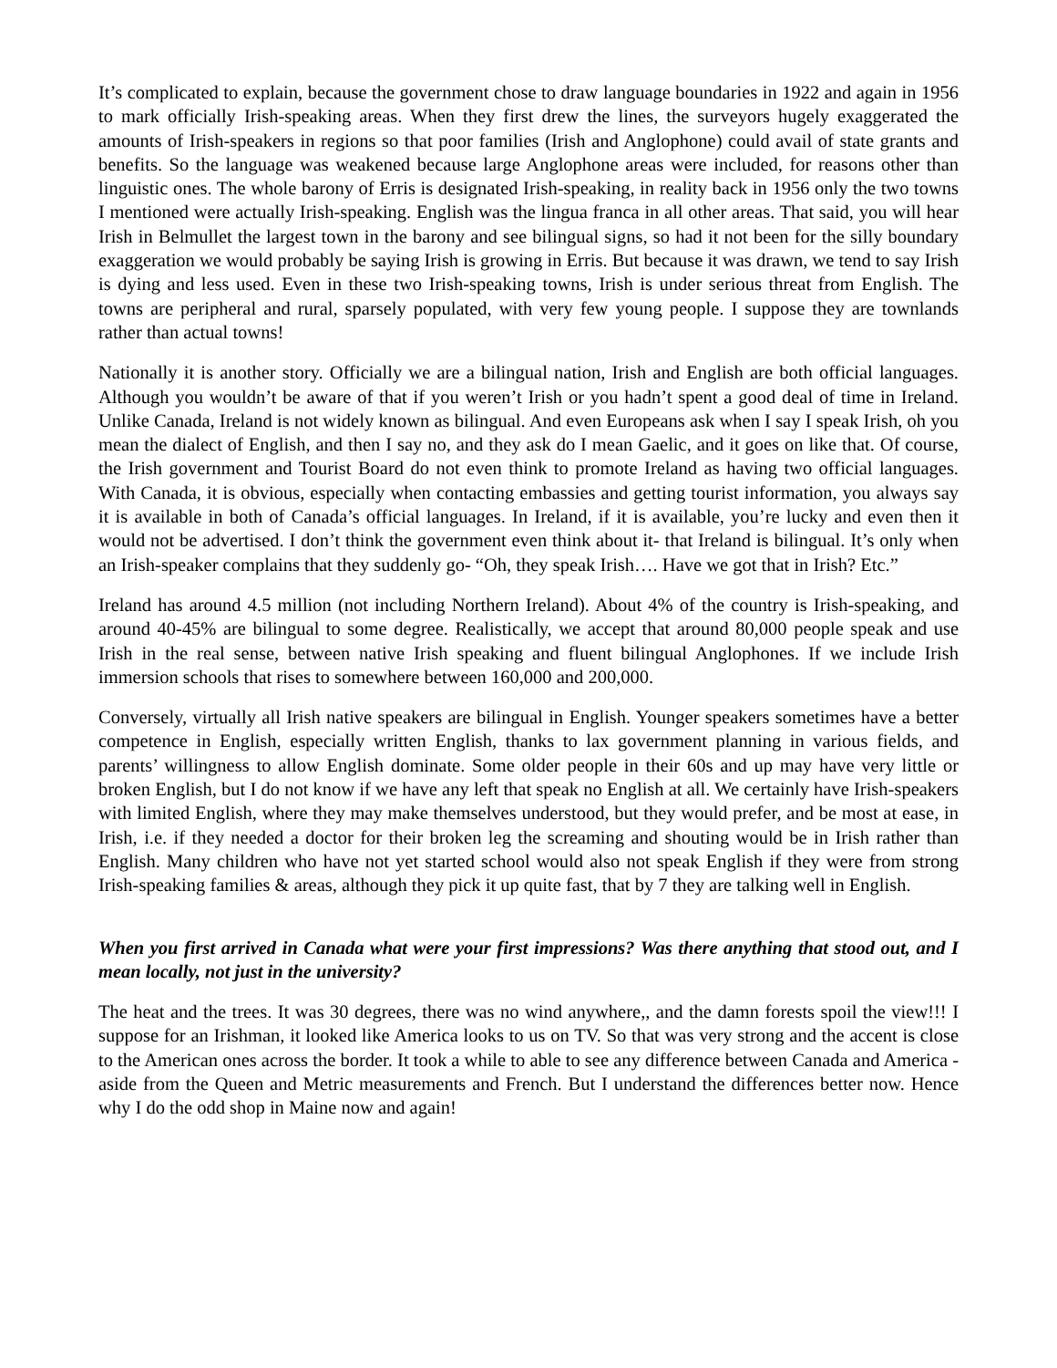It’s complicated to explain, because the government chose to draw language boundaries in 1922 and again in 1956 to mark officially Irish-speaking areas. When they first drew the lines, the surveyors hugely exaggerated the amounts of Irish-speakers in regions so that poor families (Irish and Anglophone) could avail of state grants and benefits. So the language was weakened because large Anglophone areas were included, for reasons other than linguistic ones. The whole barony of Erris is designated Irish-speaking, in reality back in 1956 only the two towns I mentioned were actually Irish-speaking. English was the lingua franca in all other areas. That said, you will hear Irish in Belmullet the largest town in the barony and see bilingual signs, so had it not been for the silly boundary exaggeration we would probably be saying Irish is growing in Erris. But because it was drawn, we tend to say Irish is dying and less used. Even in these two Irish-speaking towns, Irish is under serious threat from English. The towns are peripheral and rural, sparsely populated, with very few young people. I suppose they are townlands rather than actual towns!
Nationally it is another story. Officially we are a bilingual nation, Irish and English are both official languages. Although you wouldn’t be aware of that if you weren’t Irish or you hadn’t spent a good deal of time in Ireland. Unlike Canada, Ireland is not widely known as bilingual. And even Europeans ask when I say I speak Irish, oh you mean the dialect of English, and then I say no, and they ask do I mean Gaelic, and it goes on like that. Of course, the Irish government and Tourist Board do not even think to promote Ireland as having two official languages. With Canada, it is obvious, especially when contacting embassies and getting tourist information, you always say it is available in both of Canada’s official languages. In Ireland, if it is available, you’re lucky and even then it would not be advertised. I don’t think the government even think about it- that Ireland is bilingual. It’s only when an Irish-speaker complains that they suddenly go- “Oh, they speak Irish…. Have we got that in Irish? Etc.”
Ireland has around 4.5 million (not including Northern Ireland). About 4% of the country is Irish-speaking, and around 40-45% are bilingual to some degree. Realistically, we accept that around 80,000 people speak and use Irish in the real sense, between native Irish speaking and fluent bilingual Anglophones. If we include Irish immersion schools that rises to somewhere between 160,000 and 200,000.
Conversely, virtually all Irish native speakers are bilingual in English. Younger speakers sometimes have a better competence in English, especially written English, thanks to lax government planning in various fields, and parents’ willingness to allow English dominate. Some older people in their 60s and up may have very little or broken English, but I do not know if we have any left that speak no English at all. We certainly have Irish-speakers with limited English, where they may make themselves understood, but they would prefer, and be most at ease, in Irish, i.e. if they needed a doctor for their broken leg the screaming and shouting would be in Irish rather than English. Many children who have not yet started school would also not speak English if they were from strong Irish-speaking families & areas, although they pick it up quite fast, that by 7 they are talking well in English.
When you first arrived in Canada what were your first impressions? Was there anything that stood out, and I mean locally, not just in the university?
The heat and the trees. It was 30 degrees, there was no wind anywhere,, and the damn forests spoil the view!!! I suppose for an Irishman, it looked like America looks to us on TV. So that was very strong and the accent is close to the American ones across the border. It took a while to able to see any difference between Canada and America - aside from the Queen and Metric measurements and French. But I understand the differences better now. Hence why I do the odd shop in Maine now and again!